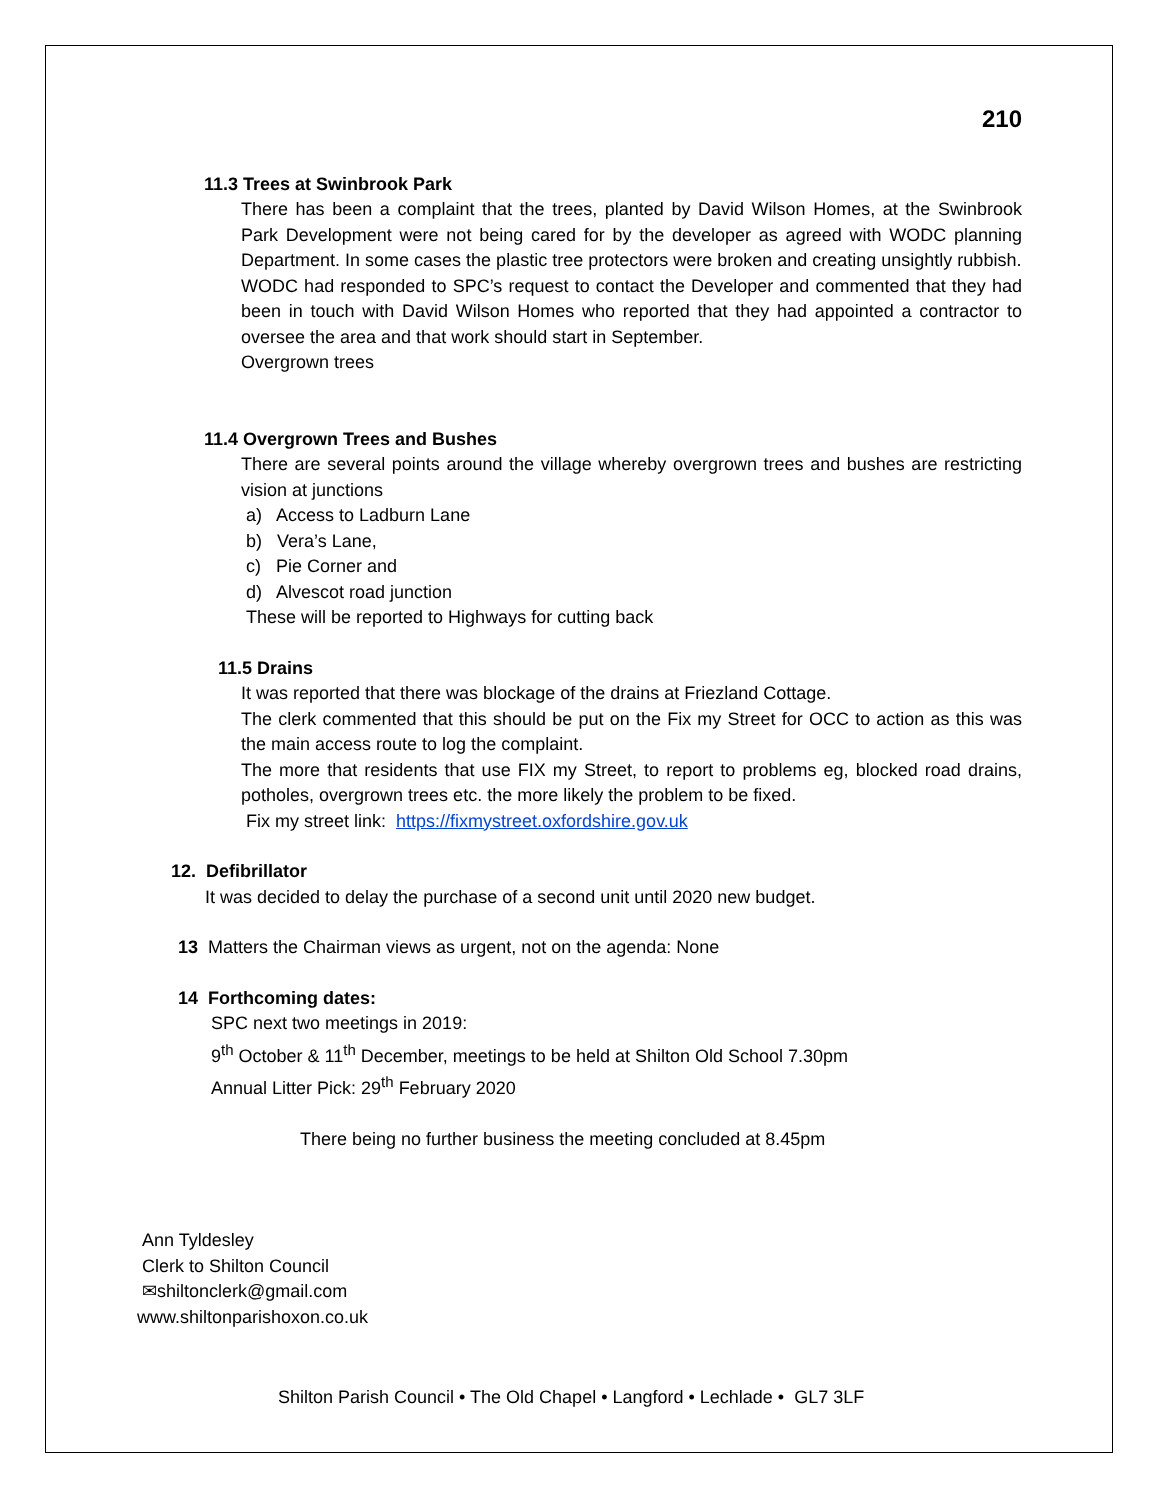210
11.3 Trees at Swinbrook Park
There has been a complaint that the trees, planted by David Wilson Homes, at the Swinbrook Park Development were not being cared for by the developer as agreed with WODC planning Department. In some cases the plastic tree protectors were broken and creating unsightly rubbish.
WODC had responded to SPC’s request to contact the Developer and commented that they had been in touch with David Wilson Homes who reported that they had appointed a contractor to oversee the area and that work should start in September.
Overgrown trees
11.4 Overgrown Trees and Bushes
There are several points around the village whereby overgrown trees and bushes are restricting vision at junctions
a) Access to Ladburn Lane
b) Vera’s Lane,
c) Pie Corner and
d) Alvescot road junction
These will be reported to Highways for cutting back
11.5 Drains
It was reported that there was blockage of the drains at Friezland Cottage.
The clerk commented that this should be put on the Fix my Street for OCC to action as this was the main access route to log the complaint.
The more that residents that use FIX my Street, to report to problems eg, blocked road drains, potholes, overgrown trees etc. the more likely the problem to be fixed.
Fix my street link: https://fixmystreet.oxfordshire.gov.uk
12. Defibrillator
It was decided to delay the purchase of a second unit until 2020 new budget.
13 Matters the Chairman views as urgent, not on the agenda: None
14 Forthcoming dates:
SPC next two meetings in 2019:
9<sup>th</sup> October & 11<sup>th</sup> December, meetings to be held at Shilton Old School 7.30pm
Annual Litter Pick: 29<sup>th</sup> February 2020
There being no further business the meeting concluded at 8.45pm
Ann Tyldesley
Clerk to Shilton Council
✉shiltonclerk@gmail.com
www.shiltonparishoxon.co.uk
Shilton Parish Council • The Old Chapel • Langford • Lechlade • GL7 3LF